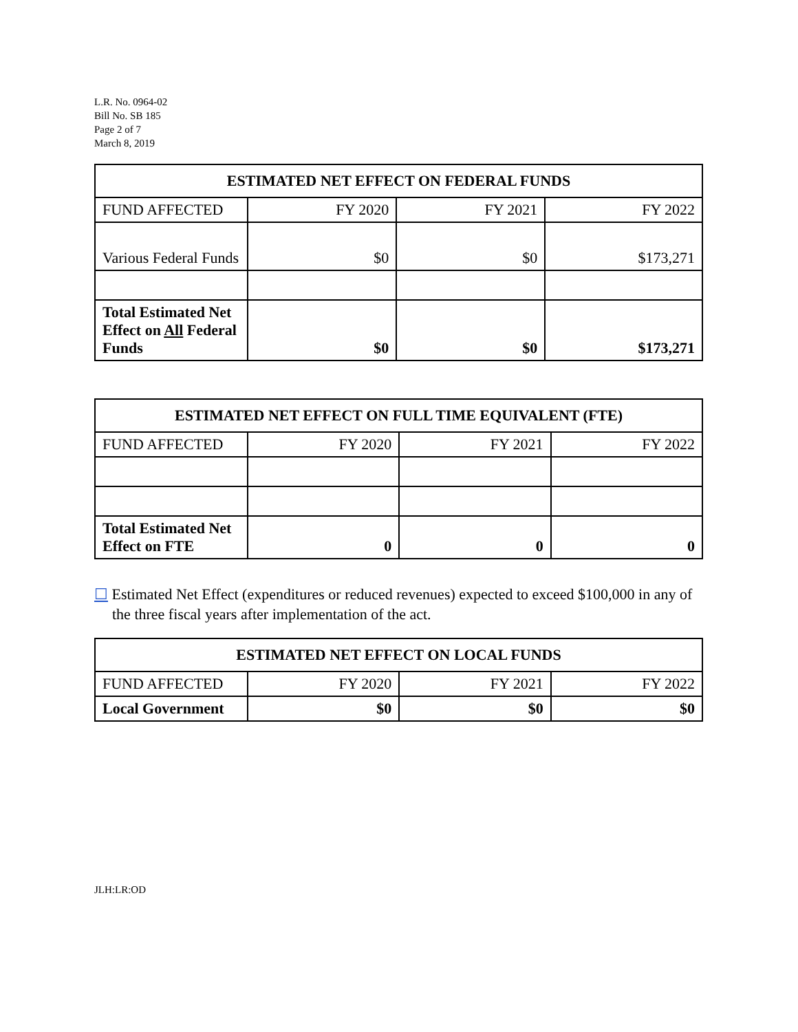L.R. No. 0964-02
Bill No. SB 185
Page 2 of 7
March 8, 2019
| ESTIMATED NET EFFECT ON FEDERAL FUNDS | | | |
| --- | --- | --- | --- |
| FUND AFFECTED | FY 2020 | FY 2021 | FY 2022 |
| Various Federal Funds | $0 | $0 | $173,271 |
| Total Estimated Net Effect on All Federal Funds | $0 | $0 | $173,271 |
| ESTIMATED NET EFFECT ON FULL TIME EQUIVALENT (FTE) | | | |
| --- | --- | --- | --- |
| FUND AFFECTED | FY 2020 | FY 2021 | FY 2022 |
| Total Estimated Net Effect on FTE | 0 | 0 | 0 |
☐ Estimated Net Effect (expenditures or reduced revenues) expected to exceed $100,000 in any of the three fiscal years after implementation of the act.
| ESTIMATED NET EFFECT ON LOCAL FUNDS | | | |
| --- | --- | --- | --- |
| FUND AFFECTED | FY 2020 | FY 2021 | FY 2022 |
| Local Government | $0 | $0 | $0 |
JLH:LR:OD